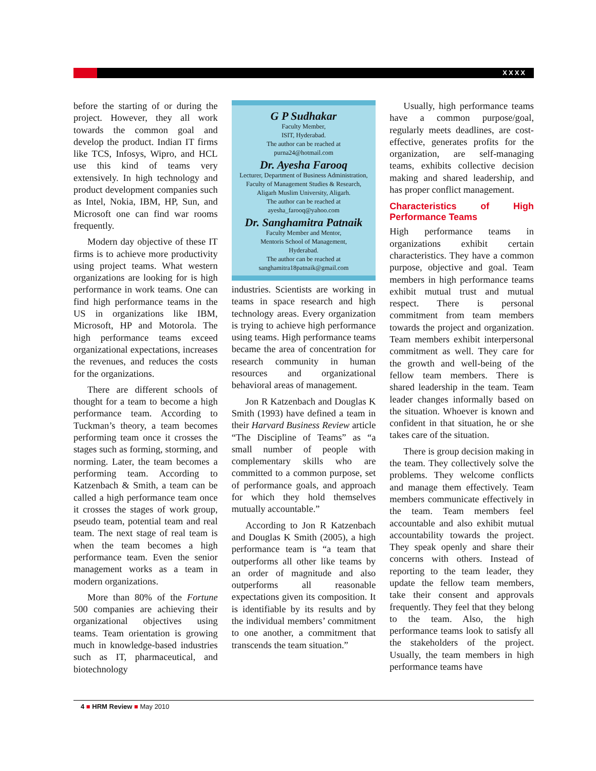XXXX
before the starting of or during the project. However, they all work towards the common goal and develop the product. Indian IT firms like TCS, Infosys, Wipro, and HCL use this kind of teams very extensively. In high technology and product development companies such as Intel, Nokia, IBM, HP, Sun, and Microsoft one can find war rooms frequently.
Modern day objective of these IT firms is to achieve more productivity using project teams. What western organizations are looking for is high performance in work teams. One can find high performance teams in the US in organizations like IBM, Microsoft, HP and Motorola. The high performance teams exceed organizational expectations, increases the revenues, and reduces the costs for the organizations.
There are different schools of thought for a team to become a high performance team. According to Tuckman’s theory, a team becomes performing team once it crosses the stages such as forming, storming, and norming. Later, the team becomes a performing team. According to Katzenbach & Smith, a team can be called a high performance team once it crosses the stages of work group, pseudo team, potential team and real team. The next stage of real team is when the team becomes a high performance team. Even the senior management works as a team in modern organizations.
More than 80% of the Fortune 500 companies are achieving their organizational objectives using teams. Team orientation is growing much in knowledge-based industries such as IT, pharmaceutical, and biotechnology
G P Sudhakar
Faculty Member,
ISIT, Hyderabad.
The author can be reached at
purna24@hotmail.com
Dr. Ayesha Farooq
Lecturer, Department of Business Administration,
Faculty of Management Studies & Research,
Aligarh Muslim University, Aligarh.
The author can be reached at
ayesha_farooq@yahoo.com
Dr. Sanghamitra Patnaik
Faculty Member and Mentor,
Mentoris School of Management,
Hyderabad.
The author can be reached at
sanghamitra18patnaik@gmail.com
industries. Scientists are working in teams in space research and high technology areas. Every organization is trying to achieve high performance using teams. High performance teams became the area of concentration for research community in human resources and organizational behavioral areas of management.
Jon R Katzenbach and Douglas K Smith (1993) have defined a team in their Harvard Business Review article “The Discipline of Teams” as “a small number of people with complementary skills who are committed to a common purpose, set of performance goals, and approach for which they hold themselves mutually accountable.”
According to Jon R Katzenbach and Douglas K Smith (2005), a high performance team is “a team that outperforms all other like teams by an order of magnitude and also outperforms all reasonable expectations given its composition. It is identifiable by its results and by the individual members’ commitment to one another, a commitment that transcends the team situation.”
Usually, high performance teams have a common purpose/goal, regularly meets deadlines, are cost-effective, generates profits for the organization, are self-managing teams, exhibits collective decision making and shared leadership, and has proper conflict management.
Characteristics of High Performance Teams
High performance teams in organizations exhibit certain characteristics. They have a common purpose, objective and goal. Team members in high performance teams exhibit mutual trust and mutual respect. There is personal commitment from team members towards the project and organization. Team members exhibit interpersonal commitment as well. They care for the growth and well-being of the fellow team members. There is shared leadership in the team. Team leader changes informally based on the situation. Whoever is known and confident in that situation, he or she takes care of the situation.
There is group decision making in the team. They collectively solve the problems. They welcome conflicts and manage them effectively. Team members communicate effectively in the team. Team members feel accountable and also exhibit mutual accountability towards the project. They speak openly and share their concerns with others. Instead of reporting to the team leader, they update the fellow team members, take their consent and approvals frequently. They feel that they belong to the team. Also, the high performance teams look to satisfy all the stakeholders of the project. Usually, the team members in high performance teams have
4 ■ HRM Review ■ May 2010